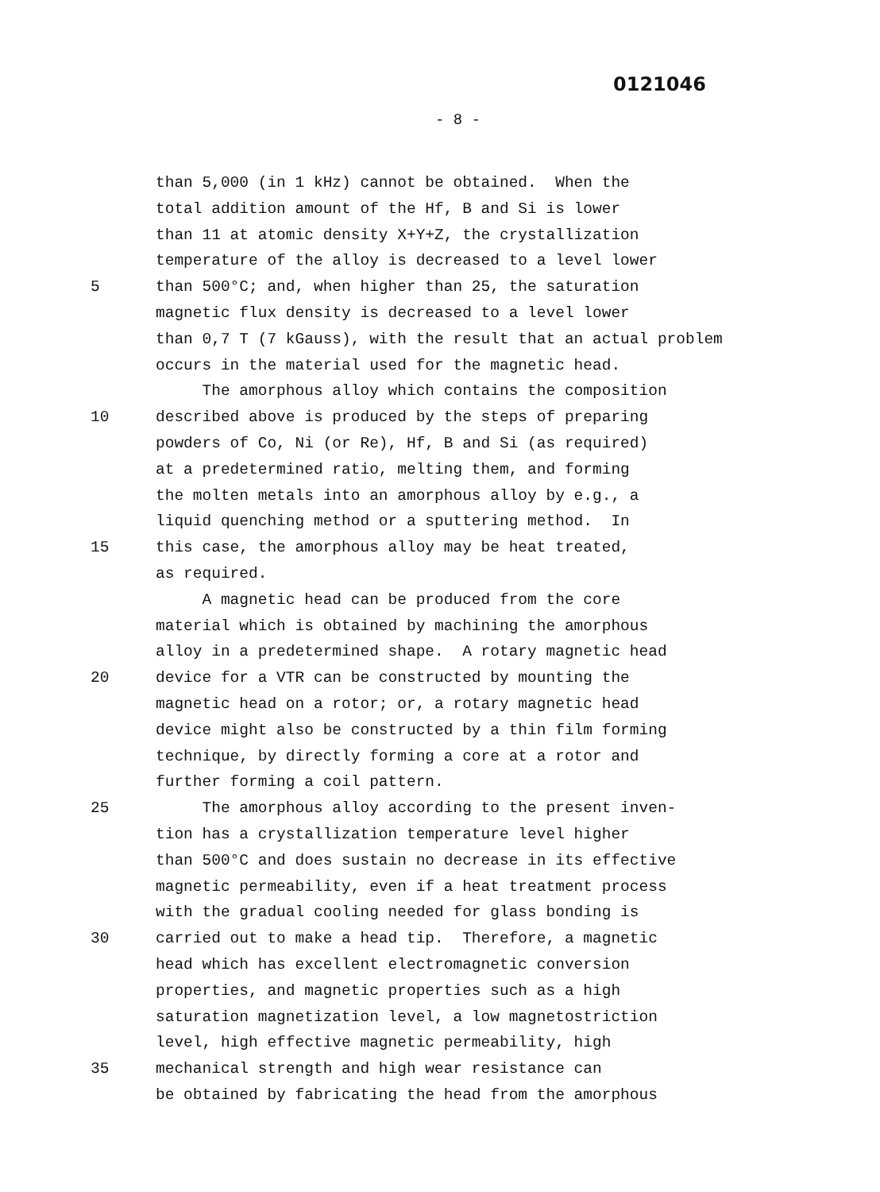0121046
- 8 -
than 5,000 (in 1 kHz) cannot be obtained. When the
total addition amount of the Hf, B and Si is lower
than 11 at atomic density X+Y+Z, the crystallization
temperature of the alloy is decreased to a level lower
5 than 500°C; and, when higher than 25, the saturation
magnetic flux density is decreased to a level lower
than 0,7 T (7 kGauss), with the result that an actual problem
occurs in the material used for the magnetic head.
The amorphous alloy which contains the composition
10 described above is produced by the steps of preparing
powders of Co, Ni (or Re), Hf, B and Si (as required)
at a predetermined ratio, melting them, and forming
the molten metals into an amorphous alloy by e.g., a
liquid quenching method or a sputtering method. In
15 this case, the amorphous alloy may be heat treated,
as required.
A magnetic head can be produced from the core
material which is obtained by machining the amorphous
alloy in a predetermined shape. A rotary magnetic head
20 device for a VTR can be constructed by mounting the
magnetic head on a rotor; or, a rotary magnetic head
device might also be constructed by a thin film forming
technique, by directly forming a core at a rotor and
further forming a coil pattern.
25 The amorphous alloy according to the present inven-
tion has a crystallization temperature level higher
than 500°C and does sustain no decrease in its effective
magnetic permeability, even if a heat treatment process
with the gradual cooling needed for glass bonding is
30 carried out to make a head tip. Therefore, a magnetic
head which has excellent electromagnetic conversion
properties, and magnetic properties such as a high
saturation magnetization level, a low magnetostriction
level, high effective magnetic permeability, high
35 mechanical strength and high wear resistance can
be obtained by fabricating the head from the amorphous